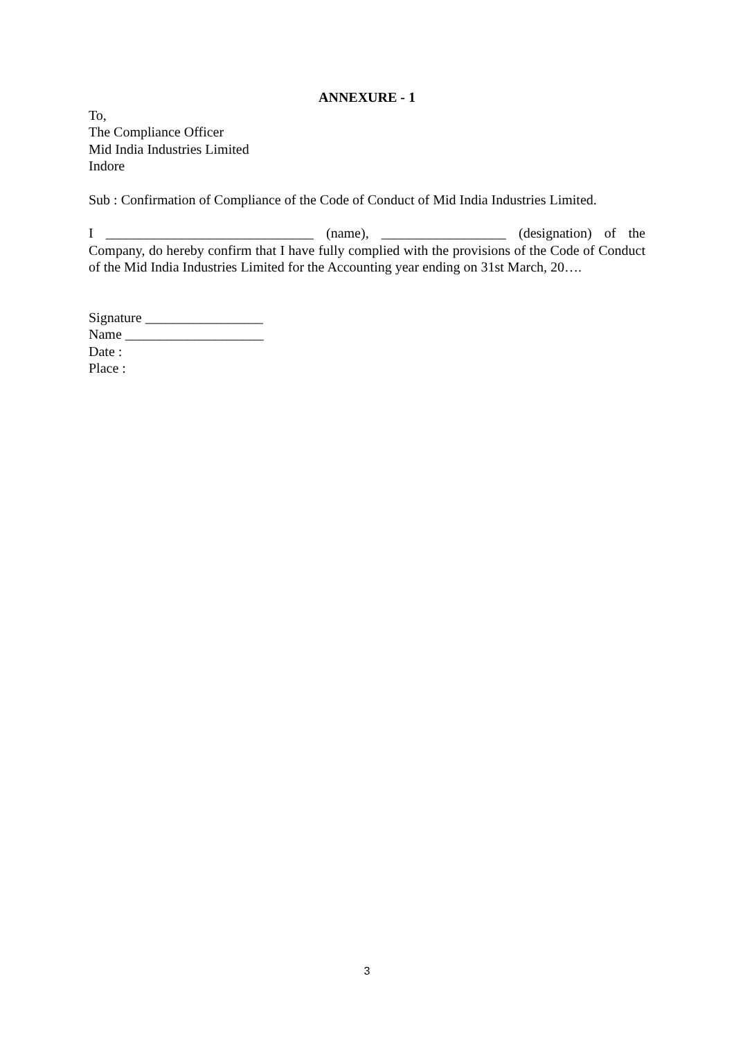ANNEXURE - 1
To,
The Compliance Officer
Mid India Industries Limited
Indore
Sub : Confirmation of Compliance of the Code of Conduct of Mid India Industries Limited.
I ______________________________ (name), __________________ (designation) of the Company, do hereby confirm that I have fully complied with the provisions of the Code of Conduct of the Mid India Industries Limited for the Accounting year ending on 31st March, 20….
Signature _________________
Name ____________________
Date :
Place :
3